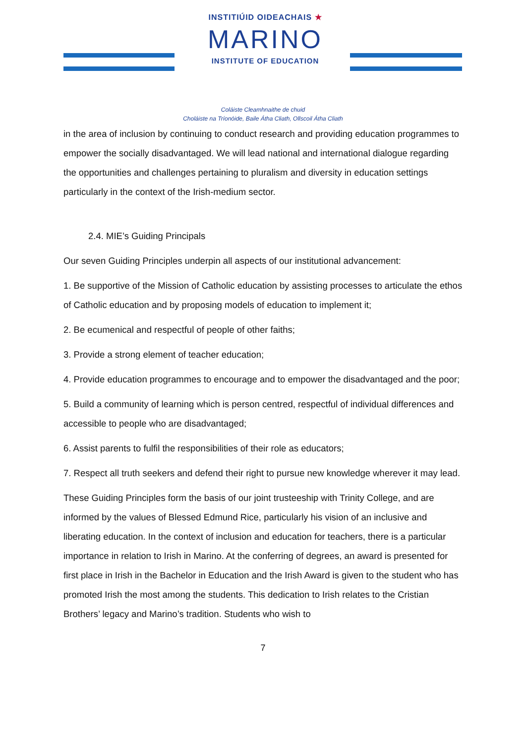INSTITIÚID OIDEACHAIS ★
MARINO
INSTITUTE OF EDUCATION
Coláiste Cleamhnaithe de chuid
Choláiste na Tríonóide, Baile Átha Cliath, Ollscoil Átha Cliath
in the area of inclusion by continuing to conduct research and providing education programmes to empower the socially disadvantaged. We will lead national and international dialogue regarding the opportunities and challenges pertaining to pluralism and diversity in education settings particularly in the context of the Irish-medium sector.
2.4. MIE’s Guiding Principals
Our seven Guiding Principles underpin all aspects of our institutional advancement:
1. Be supportive of the Mission of Catholic education by assisting processes to articulate the ethos of Catholic education and by proposing models of education to implement it;
2. Be ecumenical and respectful of people of other faiths;
3. Provide a strong element of teacher education;
4. Provide education programmes to encourage and to empower the disadvantaged and the poor;
5. Build a community of learning which is person centred, respectful of individual differences and accessible to people who are disadvantaged;
6. Assist parents to fulfil the responsibilities of their role as educators;
7. Respect all truth seekers and defend their right to pursue new knowledge wherever it may lead.
These Guiding Principles form the basis of our joint trusteeship with Trinity College, and are informed by the values of Blessed Edmund Rice, particularly his vision of an inclusive and liberating education. In the context of inclusion and education for teachers, there is a particular importance in relation to Irish in Marino. At the conferring of degrees, an award is presented for first place in Irish in the Bachelor in Education and the Irish Award is given to the student who has promoted Irish the most among the students. This dedication to Irish relates to the Cristian Brothers’ legacy and Marino’s tradition. Students who wish to
7